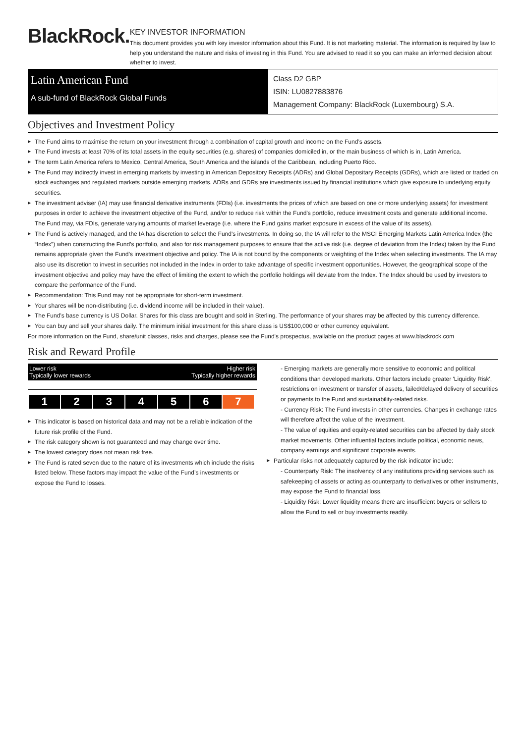BlackRock.
KEY INVESTOR INFORMATION
This document provides you with key investor information about this Fund. It is not marketing material. The information is required by law to help you understand the nature and risks of investing in this Fund. You are advised to read it so you can make an informed decision about whether to invest.
Latin American Fund
A sub-fund of BlackRock Global Funds
Class D2 GBP
ISIN: LU0827883876
Management Company: BlackRock (Luxembourg) S.A.
Objectives and Investment Policy
The Fund aims to maximise the return on your investment through a combination of capital growth and income on the Fund’s assets.
The Fund invests at least 70% of its total assets in the equity securities (e.g. shares) of companies domiciled in, or the main business of which is in, Latin America.
The term Latin America refers to Mexico, Central America, South America and the islands of the Caribbean, including Puerto Rico.
The Fund may indirectly invest in emerging markets by investing in American Depository Receipts (ADRs) and Global Depositary Receipts (GDRs), which are listed or traded on stock exchanges and regulated markets outside emerging markets. ADRs and GDRs are investments issued by financial institutions which give exposure to underlying equity securities.
The investment adviser (IA) may use financial derivative instruments (FDIs) (i.e. investments the prices of which are based on one or more underlying assets) for investment purposes in order to achieve the investment objective of the Fund, and/or to reduce risk within the Fund’s portfolio, reduce investment costs and generate additional income. The Fund may, via FDIs, generate varying amounts of market leverage (i.e. where the Fund gains market exposure in excess of the value of its assets).
The Fund is actively managed, and the IA has discretion to select the Fund's investments. In doing so, the IA will refer to the MSCI Emerging Markets Latin America Index (the “Index”) when constructing the Fund’s portfolio, and also for risk management purposes to ensure that the active risk (i.e. degree of deviation from the Index) taken by the Fund remains appropriate given the Fund’s investment objective and policy. The IA is not bound by the components or weighting of the Index when selecting investments. The IA may also use its discretion to invest in securities not included in the Index in order to take advantage of specific investment opportunities. However, the geographical scope of the investment objective and policy may have the effect of limiting the extent to which the portfolio holdings will deviate from the Index. The Index should be used by investors to compare the performance of the Fund.
Recommendation: This Fund may not be appropriate for short-term investment.
Your shares will be non-distributing (i.e. dividend income will be included in their value).
The Fund’s base currency is US Dollar. Shares for this class are bought and sold in Sterling. The performance of your shares may be affected by this currency difference.
You can buy and sell your shares daily. The minimum initial investment for this share class is US$100,000 or other currency equivalent.
For more information on the Fund, share/unit classes, risks and charges, please see the Fund's prospectus, available on the product pages at www.blackrock.com
Risk and Reward Profile
Lower risk
Typically lower rewards Higher risk
Typically higher rewards
| 1 | 2 | 3 | 4 | 5 | 6 | 7 |
This indicator is based on historical data and may not be a reliable indication of the future risk profile of the Fund.
The risk category shown is not guaranteed and may change over time.
The lowest category does not mean risk free.
The Fund is rated seven due to the nature of its investments which include the risks listed below. These factors may impact the value of the Fund’s investments or expose the Fund to losses.
- Emerging markets are generally more sensitive to economic and political conditions than developed markets. Other factors include greater 'Liquidity Risk', restrictions on investment or transfer of assets, failed/delayed delivery of securities or payments to the Fund and sustainability-related risks.
- Currency Risk: The Fund invests in other currencies. Changes in exchange rates will therefore affect the value of the investment.
- The value of equities and equity-related securities can be affected by daily stock market movements. Other influential factors include political, economic news, company earnings and significant corporate events.
Particular risks not adequately captured by the risk indicator include:
- Counterparty Risk: The insolvency of any institutions providing services such as safekeeping of assets or acting as counterparty to derivatives or other instruments, may expose the Fund to financial loss.
- Liquidity Risk: Lower liquidity means there are insufficient buyers or sellers to allow the Fund to sell or buy investments readily.